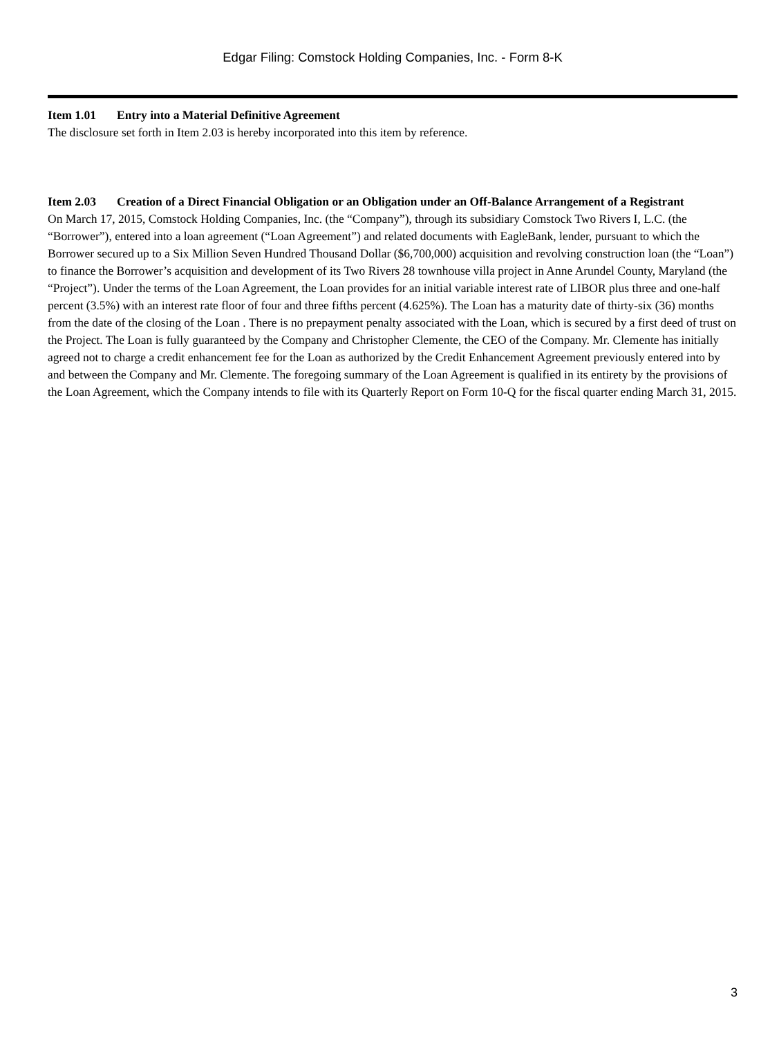Edgar Filing: Comstock Holding Companies, Inc. - Form 8-K
Item 1.01 Entry into a Material Definitive Agreement
The disclosure set forth in Item 2.03 is hereby incorporated into this item by reference.
Item 2.03 Creation of a Direct Financial Obligation or an Obligation under an Off-Balance Arrangement of a Registrant
On March 17, 2015, Comstock Holding Companies, Inc. (the “Company”), through its subsidiary Comstock Two Rivers I, L.C. (the “Borrower”), entered into a loan agreement (“Loan Agreement”) and related documents with EagleBank, lender, pursuant to which the Borrower secured up to a Six Million Seven Hundred Thousand Dollar ($6,700,000) acquisition and revolving construction loan (the “Loan”) to finance the Borrower’s acquisition and development of its Two Rivers 28 townhouse villa project in Anne Arundel County, Maryland (the “Project”). Under the terms of the Loan Agreement, the Loan provides for an initial variable interest rate of LIBOR plus three and one-half percent (3.5%) with an interest rate floor of four and three fifths percent (4.625%). The Loan has a maturity date of thirty-six (36) months from the date of the closing of the Loan . There is no prepayment penalty associated with the Loan, which is secured by a first deed of trust on the Project. The Loan is fully guaranteed by the Company and Christopher Clemente, the CEO of the Company. Mr. Clemente has initially agreed not to charge a credit enhancement fee for the Loan as authorized by the Credit Enhancement Agreement previously entered into by and between the Company and Mr. Clemente. The foregoing summary of the Loan Agreement is qualified in its entirety by the provisions of the Loan Agreement, which the Company intends to file with its Quarterly Report on Form 10-Q for the fiscal quarter ending March 31, 2015.
3